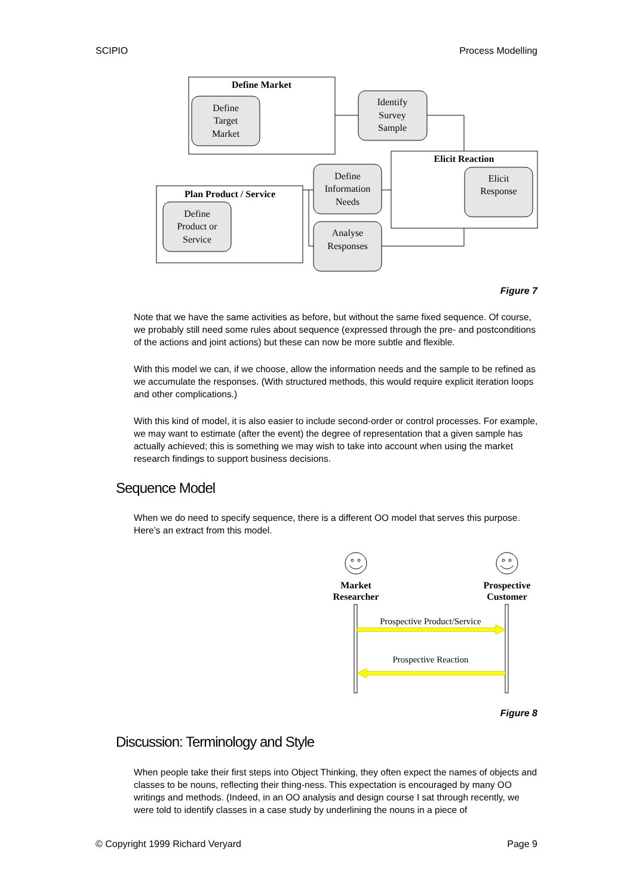SCIPIO Process Modelling
Define Market
Define
Target
Market
Identify
Survey
Sample
Elicit Reaction
Elicit
Response
Define
Information
Needs
Plan Product / Service
Define
Product or
Service
Analyse
Responses
Market
Researcher
Prospective
Customer
Prospective Product/Service
Prospective Reaction
Figure 7
Note that we have the same activities as before, but without the same fixed sequence. Of course, we probably still need some rules about sequence (expressed through the pre- and postconditions of the actions and joint actions) but these can now be more subtle and flexible.
With this model we can, if we choose, allow the information needs and the sample to be refined as we accumulate the responses. (With structured methods, this would require explicit iteration loops and other complications.)
With this kind of model, it is also easier to include second-order or control processes. For example, we may want to estimate (after the event) the degree of representation that a given sample has actually achieved; this is something we may wish to take into account when using the market research findings to support business decisions.
Sequence Model
When we do need to specify sequence, there is a different OO model that serves this purpose. Here’s an extract from this model.
Figure 8
Discussion: Terminology and Style
When people take their first steps into Object Thinking, they often expect the names of objects and classes to be nouns, reflecting their thing-ness. This expectation is encouraged by many OO writings and methods. (Indeed, in an OO analysis and design course I sat through recently, we were told to identify classes in a case study by underlining the nouns in a piece of
© Copyright 1999 Richard Veryard Page 9